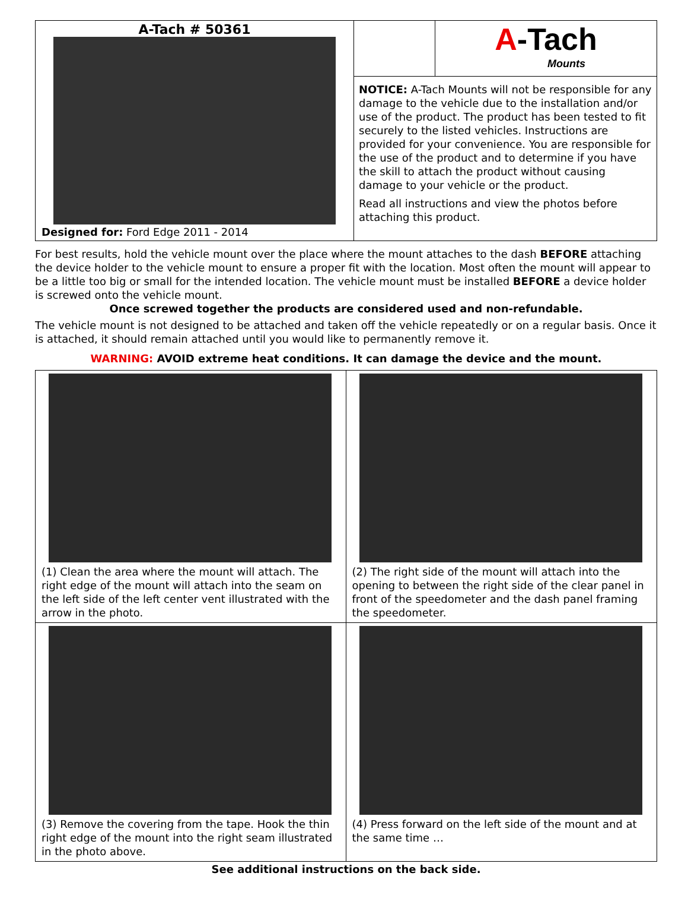A-Tach # 50361
Designed for: Ford Edge 2011 - 2014
A-Tach
Mounts
NOTICE: A-Tach Mounts will not be responsible for any damage to the vehicle due to the installation and/or use of the product. The product has been tested to fit securely to the listed vehicles. Instructions are provided for your convenience. You are responsible for the use of the product and to determine if you have the skill to attach the product without causing damage to your vehicle or the product.
Read all instructions and view the photos before attaching this product.
For best results, hold the vehicle mount over the place where the mount attaches to the dash BEFORE attaching the device holder to the vehicle mount to ensure a proper fit with the location. Most often the mount will appear to be a little too big or small for the intended location. The vehicle mount must be installed BEFORE a device holder is screwed onto the vehicle mount.
Once screwed together the products are considered used and non-refundable.
The vehicle mount is not designed to be attached and taken off the vehicle repeatedly or on a regular basis. Once it is attached, it should remain attached until you would like to permanently remove it.
WARNING: AVOID extreme heat conditions. It can damage the device and the mount.
(1) Clean the area where the mount will attach. The right edge of the mount will attach into the seam on the left side of the left center vent illustrated with the arrow in the photo.
(2) The right side of the mount will attach into the opening to between the right side of the clear panel in front of the speedometer and the dash panel framing the speedometer.
(3) Remove the covering from the tape. Hook the thin right edge of the mount into the right seam illustrated in the photo above.
(4) Press forward on the left side of the mount and at the same time …
See additional instructions on the back side.